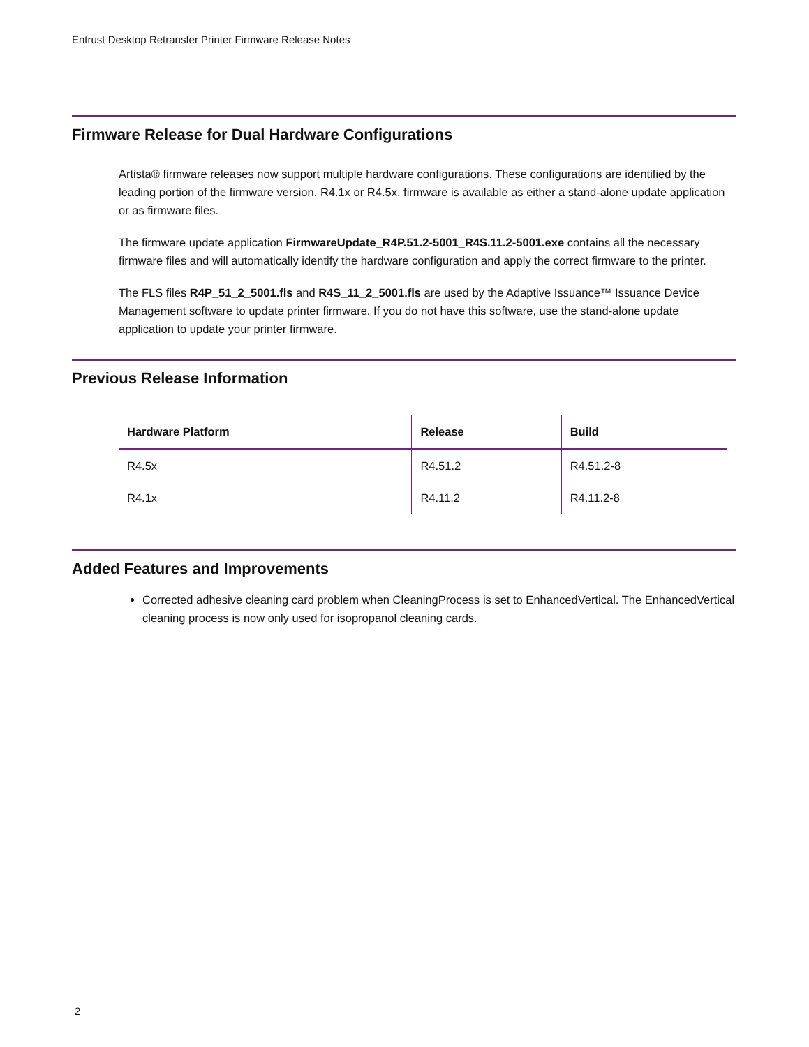Entrust Desktop Retransfer Printer Firmware Release Notes
Firmware Release for Dual Hardware Configurations
Artista® firmware releases now support multiple hardware configurations. These configurations are identified by the leading portion of the firmware version. R4.1x or R4.5x. firmware is available as either a stand-alone update application or as firmware files.
The firmware update application FirmwareUpdate_R4P.51.2-5001_R4S.11.2-5001.exe contains all the necessary firmware files and will automatically identify the hardware configuration and apply the correct firmware to the printer.
The FLS files R4P_51_2_5001.fls and R4S_11_2_5001.fls are used by the Adaptive Issuance™ Issuance Device Management software to update printer firmware. If you do not have this software, use the stand-alone update application to update your printer firmware.
Previous Release Information
| Hardware Platform | Release | Build |
| --- | --- | --- |
| R4.5x | R4.51.2 | R4.51.2-8 |
| R4.1x | R4.11.2 | R4.11.2-8 |
Added Features and Improvements
Corrected adhesive cleaning card problem when CleaningProcess is set to EnhancedVertical. The EnhancedVertical cleaning process is now only used for isopropanol cleaning cards.
2